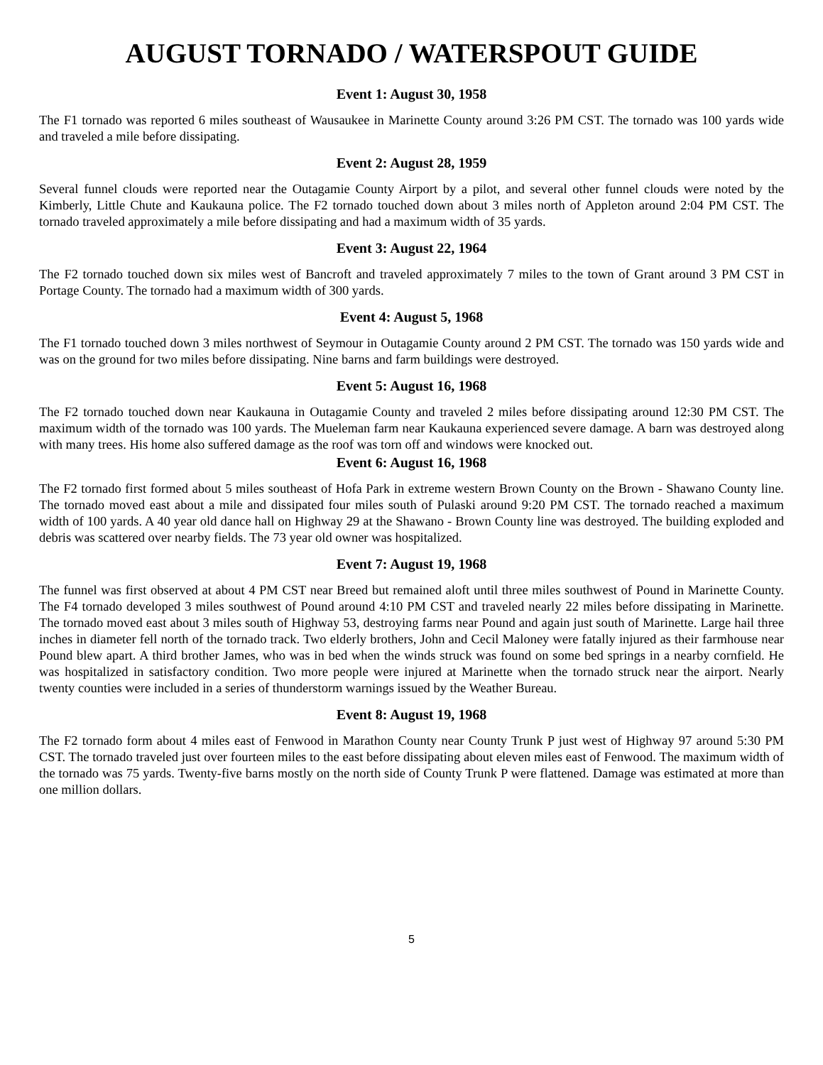AUGUST TORNADO / WATERSPOUT GUIDE
Event 1: August 30, 1958
The F1 tornado was reported 6 miles southeast of Wausaukee in Marinette County around 3:26 PM CST. The tornado was 100 yards wide and traveled a mile before dissipating.
Event 2: August 28, 1959
Several funnel clouds were reported near the Outagamie County Airport by a pilot, and several other funnel clouds were noted by the Kimberly, Little Chute and Kaukauna police. The F2 tornado touched down about 3 miles north of Appleton around 2:04 PM CST. The tornado traveled approximately a mile before dissipating and had a maximum width of 35 yards.
Event 3: August 22, 1964
The F2 tornado touched down six miles west of Bancroft and traveled approximately 7 miles to the town of Grant around 3 PM CST in Portage County. The tornado had a maximum width of 300 yards.
Event 4: August 5, 1968
The F1 tornado touched down 3 miles northwest of Seymour in Outagamie County around 2 PM CST. The tornado was 150 yards wide and was on the ground for two miles before dissipating. Nine barns and farm buildings were destroyed.
Event 5: August 16, 1968
The F2 tornado touched down near Kaukauna in Outagamie County and traveled 2 miles before dissipating around 12:30 PM CST. The maximum width of the tornado was 100 yards. The Mueleman farm near Kaukauna experienced severe damage. A barn was destroyed along with many trees. His home also suffered damage as the roof was torn off and windows were knocked out.
Event 6: August 16, 1968
The F2 tornado first formed about 5 miles southeast of Hofa Park in extreme western Brown County on the Brown - Shawano County line. The tornado moved east about a mile and dissipated four miles south of Pulaski around 9:20 PM CST. The tornado reached a maximum width of 100 yards. A 40 year old dance hall on Highway 29 at the Shawano - Brown County line was destroyed. The building exploded and debris was scattered over nearby fields. The 73 year old owner was hospitalized.
Event 7: August 19, 1968
The funnel was first observed at about 4 PM CST near Breed but remained aloft until three miles southwest of Pound in Marinette County. The F4 tornado developed 3 miles southwest of Pound around 4:10 PM CST and traveled nearly 22 miles before dissipating in Marinette. The tornado moved east about 3 miles south of Highway 53, destroying farms near Pound and again just south of Marinette. Large hail three inches in diameter fell north of the tornado track. Two elderly brothers, John and Cecil Maloney were fatally injured as their farmhouse near Pound blew apart. A third brother James, who was in bed when the winds struck was found on some bed springs in a nearby cornfield. He was hospitalized in satisfactory condition. Two more people were injured at Marinette when the tornado struck near the airport. Nearly twenty counties were included in a series of thunderstorm warnings issued by the Weather Bureau.
Event 8: August 19, 1968
The F2 tornado form about 4 miles east of Fenwood in Marathon County near County Trunk P just west of Highway 97 around 5:30 PM CST. The tornado traveled just over fourteen miles to the east before dissipating about eleven miles east of Fenwood. The maximum width of the tornado was 75 yards. Twenty-five barns mostly on the north side of County Trunk P were flattened. Damage was estimated at more than one million dollars.
5